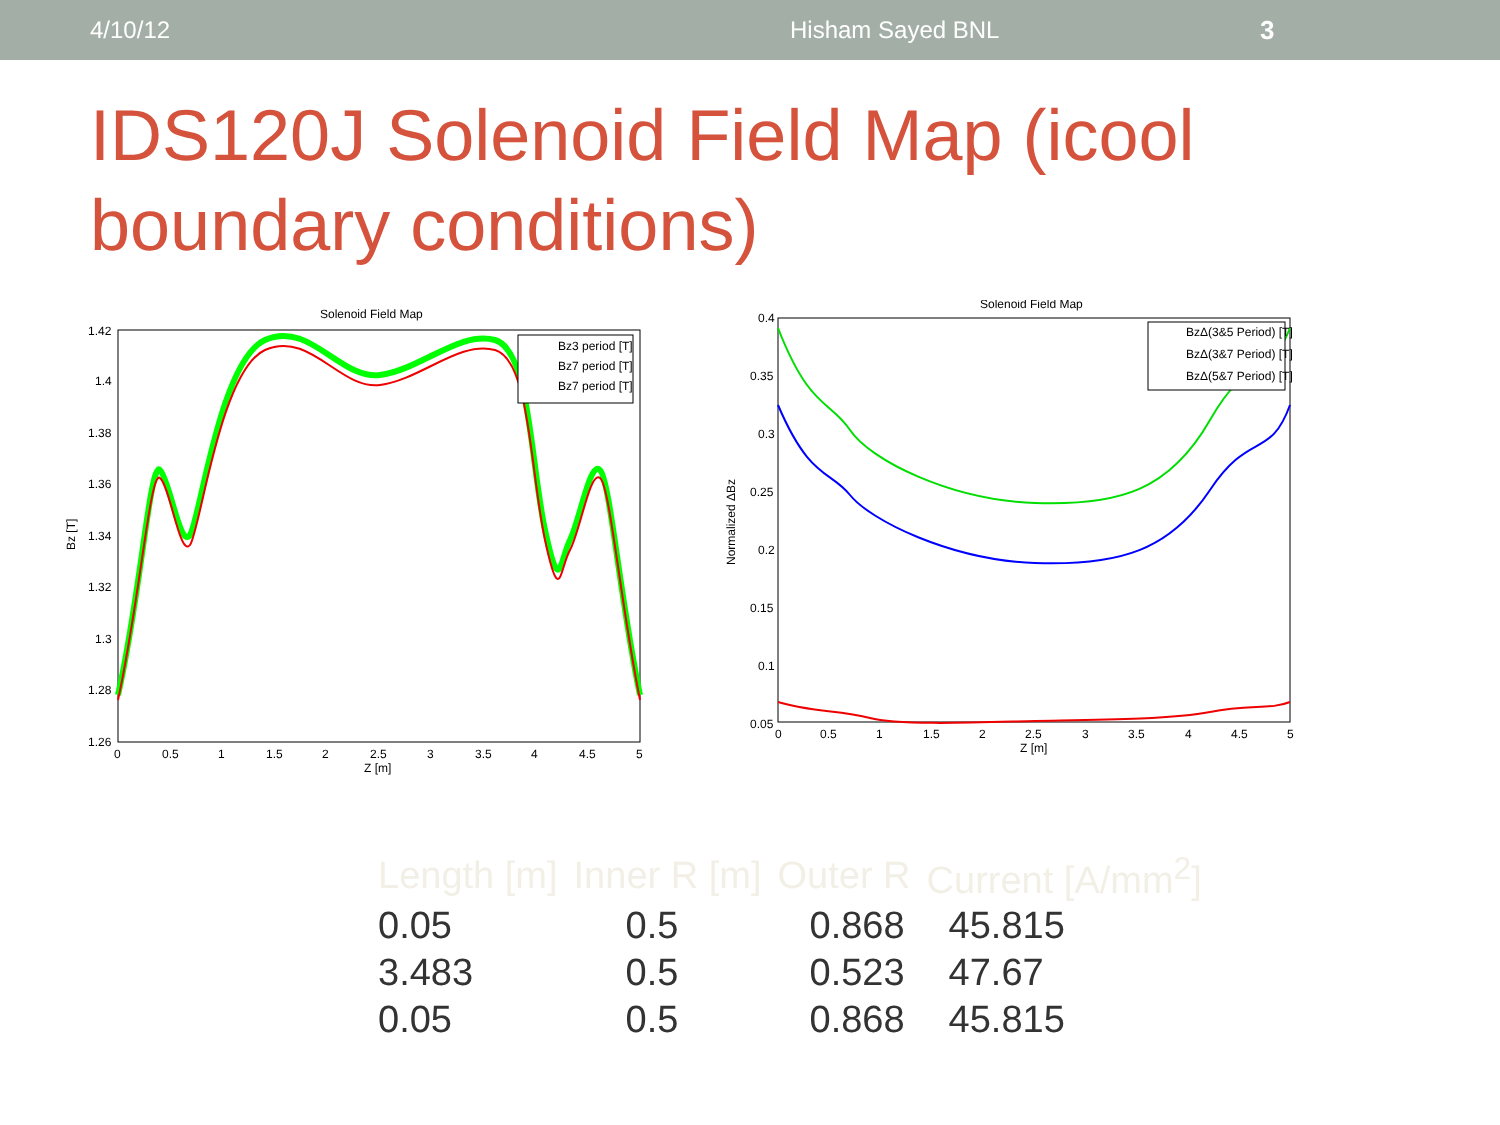4/10/12 Hisham Sayed BNL 3
IDS120J Solenoid Field Map (icool boundary conditions)
Solenoid Field Map
1.42
1.4
1.38
1.36
1.34
1.32
1.3
1.28
1.26
0
0.5
1
1.5
2
2.5
3
3.5
4
4.5
5
Z [m]
Bz [T]
Bz3 period [T]
Bz7 period [T]
Bz7 period [T]
Solenoid Field Map
0.4
0.35
0.3
0.25
0.2
0.15
0.1
0.05
0
0.5
1
1.5
2
2.5
3
3.5
4
4.5
5
Z [m]
Normalized ΔBz
BzΔ(3&5 Period) [T]
BzΔ(3&7 Period) [T]
BzΔ(5&7 Period) [T]
| Length [m] | Inner R [m] | Outer R | Current [A/mm<sup>2</sup>] |
| --- | --- | --- | --- |
| 0.05 | 0.5 | 0.868 | 45.815 |
| 3.483 | 0.5 | 0.523 | 47.67 |
| 0.05 | 0.5 | 0.868 | 45.815 |